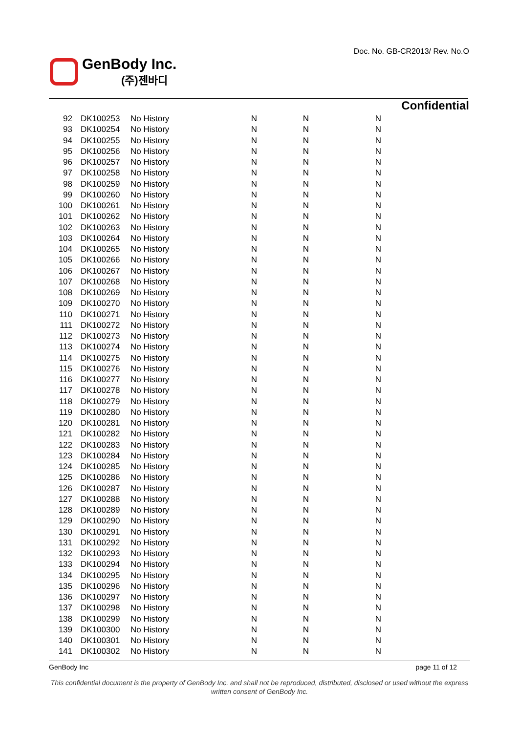Doc. No. GB-CR2013/ Rev. No.O
GenBody Inc.
(주)젠바디
Confidential
| 92 | DK100253 | No History | N | N | N |
| 93 | DK100254 | No History | N | N | N |
| 94 | DK100255 | No History | N | N | N |
| 95 | DK100256 | No History | N | N | N |
| 96 | DK100257 | No History | N | N | N |
| 97 | DK100258 | No History | N | N | N |
| 98 | DK100259 | No History | N | N | N |
| 99 | DK100260 | No History | N | N | N |
| 100 | DK100261 | No History | N | N | N |
| 101 | DK100262 | No History | N | N | N |
| 102 | DK100263 | No History | N | N | N |
| 103 | DK100264 | No History | N | N | N |
| 104 | DK100265 | No History | N | N | N |
| 105 | DK100266 | No History | N | N | N |
| 106 | DK100267 | No History | N | N | N |
| 107 | DK100268 | No History | N | N | N |
| 108 | DK100269 | No History | N | N | N |
| 109 | DK100270 | No History | N | N | N |
| 110 | DK100271 | No History | N | N | N |
| 111 | DK100272 | No History | N | N | N |
| 112 | DK100273 | No History | N | N | N |
| 113 | DK100274 | No History | N | N | N |
| 114 | DK100275 | No History | N | N | N |
| 115 | DK100276 | No History | N | N | N |
| 116 | DK100277 | No History | N | N | N |
| 117 | DK100278 | No History | N | N | N |
| 118 | DK100279 | No History | N | N | N |
| 119 | DK100280 | No History | N | N | N |
| 120 | DK100281 | No History | N | N | N |
| 121 | DK100282 | No History | N | N | N |
| 122 | DK100283 | No History | N | N | N |
| 123 | DK100284 | No History | N | N | N |
| 124 | DK100285 | No History | N | N | N |
| 125 | DK100286 | No History | N | N | N |
| 126 | DK100287 | No History | N | N | N |
| 127 | DK100288 | No History | N | N | N |
| 128 | DK100289 | No History | N | N | N |
| 129 | DK100290 | No History | N | N | N |
| 130 | DK100291 | No History | N | N | N |
| 131 | DK100292 | No History | N | N | N |
| 132 | DK100293 | No History | N | N | N |
| 133 | DK100294 | No History | N | N | N |
| 134 | DK100295 | No History | N | N | N |
| 135 | DK100296 | No History | N | N | N |
| 136 | DK100297 | No History | N | N | N |
| 137 | DK100298 | No History | N | N | N |
| 138 | DK100299 | No History | N | N | N |
| 139 | DK100300 | No History | N | N | N |
| 140 | DK100301 | No History | N | N | N |
| 141 | DK100302 | No History | N | N | N |
GenBody Inc page 11 of 12
This confidential document is the property of GenBody Inc. and shall not be reproduced, distributed, disclosed or used without the express written consent of GenBody Inc.